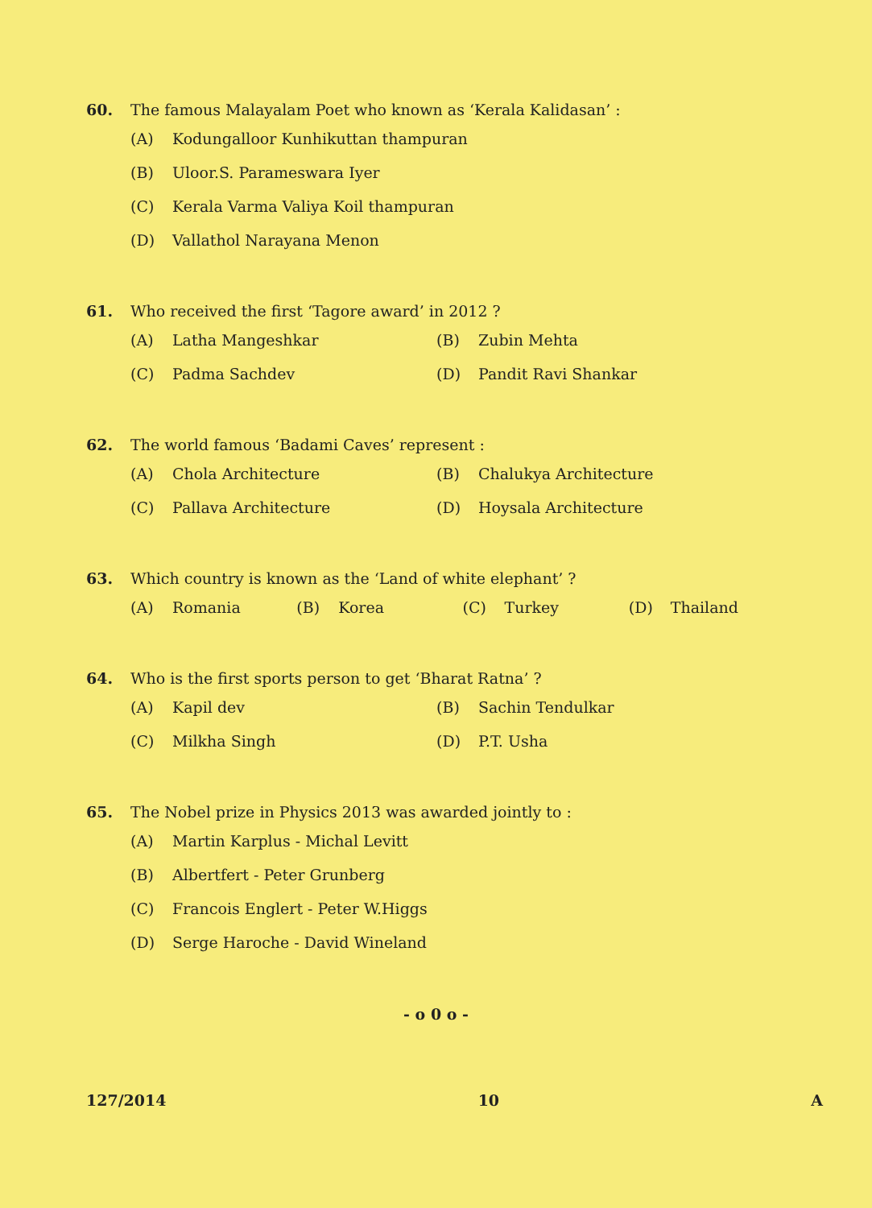60. The famous Malayalam Poet who known as ‘Kerala Kalidasan’ :
(A) Kodungalloor Kunhikuttan thampuran
(B) Uloor.S. Parameswara Iyer
(C) Kerala Varma Valiya Koil thampuran
(D) Vallathol Narayana Menon
61. Who received the first ‘Tagore award’ in 2012 ?
(A) Latha Mangeshkar (B) Zubin Mehta
(C) Padma Sachdev (D) Pandit Ravi Shankar
62. The world famous ‘Badami Caves’ represent :
(A) Chola Architecture (B) Chalukya Architecture
(C) Pallava Architecture (D) Hoysala Architecture
63. Which country is known as the ‘Land of white elephant’ ?
(A) Romania (B) Korea (C) Turkey (D) Thailand
64. Who is the first sports person to get ‘Bharat Ratna’ ?
(A) Kapil dev (B) Sachin Tendulkar
(C) Milkha Singh (D) P.T. Usha
65. The Nobel prize in Physics 2013 was awarded jointly to :
(A) Martin Karplus - Michal Levitt
(B) Albertfert - Peter Grunberg
(C) Francois Englert - Peter W.Higgs
(D) Serge Haroche - David Wineland
- o 0 o -
127/2014 10 A